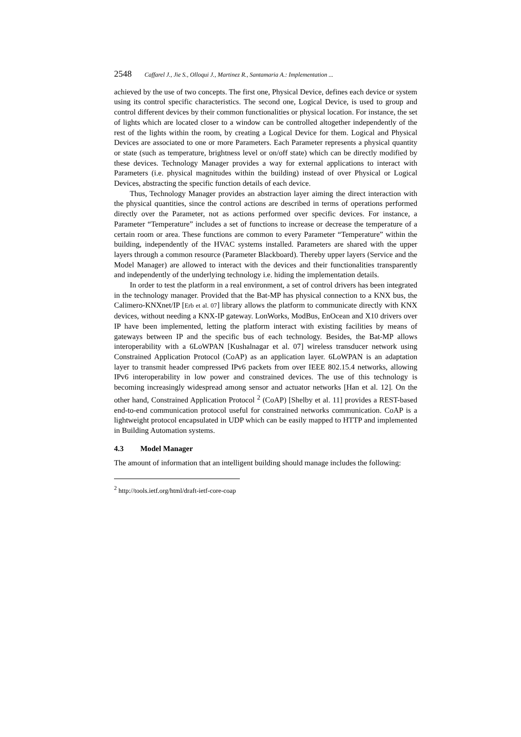2548 Caffarel J., Jie S., Olloqui J., Martinez R., Santamaria A.: Implementation ...
achieved by the use of two concepts. The first one, Physical Device, defines each device or system using its control specific characteristics. The second one, Logical Device, is used to group and control different devices by their common functionalities or physical location. For instance, the set of lights which are located closer to a window can be controlled altogether independently of the rest of the lights within the room, by creating a Logical Device for them. Logical and Physical Devices are associated to one or more Parameters. Each Parameter represents a physical quantity or state (such as temperature, brightness level or on/off state) which can be directly modified by these devices. Technology Manager provides a way for external applications to interact with Parameters (i.e. physical magnitudes within the building) instead of over Physical or Logical Devices, abstracting the specific function details of each device.
Thus, Technology Manager provides an abstraction layer aiming the direct interaction with the physical quantities, since the control actions are described in terms of operations performed directly over the Parameter, not as actions performed over specific devices. For instance, a Parameter “Temperature” includes a set of functions to increase or decrease the temperature of a certain room or area. These functions are common to every Parameter “Temperature” within the building, independently of the HVAC systems installed. Parameters are shared with the upper layers through a common resource (Parameter Blackboard). Thereby upper layers (Service and the Model Manager) are allowed to interact with the devices and their functionalities transparently and independently of the underlying technology i.e. hiding the implementation details.
In order to test the platform in a real environment, a set of control drivers has been integrated in the technology manager. Provided that the Bat-MP has physical connection to a KNX bus, the Calimero-KNXnet/IP [Erb et al. 07] library allows the platform to communicate directly with KNX devices, without needing a KNX-IP gateway. LonWorks, ModBus, EnOcean and X10 drivers over IP have been implemented, letting the platform interact with existing facilities by means of gateways between IP and the specific bus of each technology. Besides, the Bat-MP allows interoperability with a 6LoWPAN [Kushalnagar et al. 07] wireless transducer network using Constrained Application Protocol (CoAP) as an application layer. 6LoWPAN is an adaptation layer to transmit header compressed IPv6 packets from over IEEE 802.15.4 networks, allowing IPv6 interoperability in low power and constrained devices. The use of this technology is becoming increasingly widespread among sensor and actuator networks [Han et al. 12]. On the other hand, Constrained Application Protocol <sup>2</sup> (CoAP) [Shelby et al. 11] provides a REST-based end-to-end communication protocol useful for constrained networks communication. CoAP is a lightweight protocol encapsulated in UDP which can be easily mapped to HTTP and implemented in Building Automation systems.
4.3 Model Manager
The amount of information that an intelligent building should manage includes the following:
<sup>2</sup> http://tools.ietf.org/html/draft-ietf-core-coap